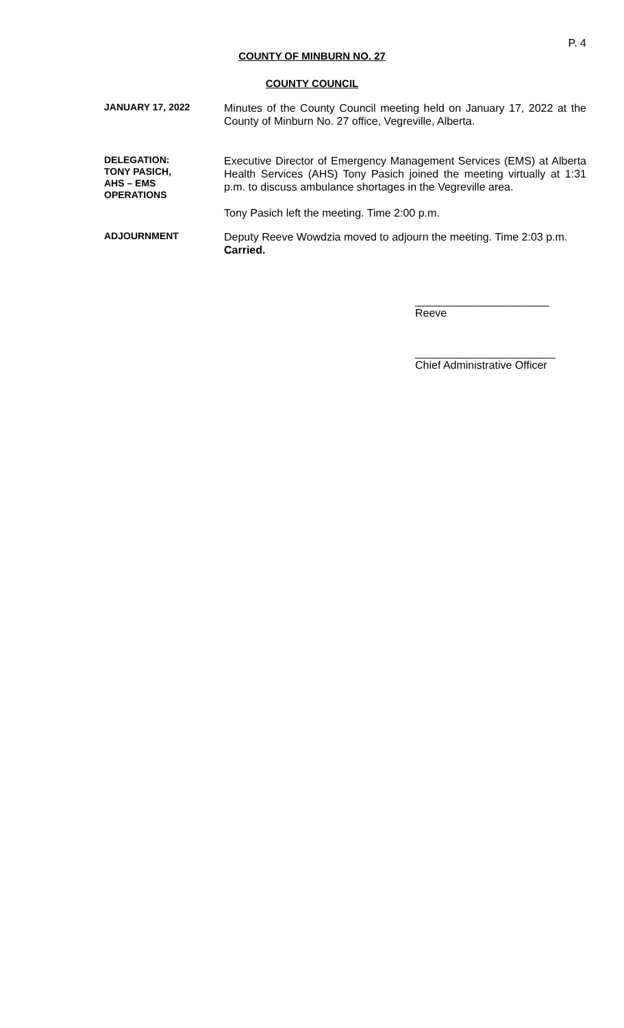P. 4
COUNTY OF MINBURN NO. 27
COUNTY COUNCIL
JANUARY 17, 2022
Minutes of the County Council meeting held on January 17, 2022 at the County of Minburn No. 27 office, Vegreville, Alberta.
DELEGATION:
TONY PASICH,
AHS – EMS
OPERATIONS
Executive Director of Emergency Management Services (EMS) at Alberta Health Services (AHS) Tony Pasich joined the meeting virtually at 1:31 p.m. to discuss ambulance shortages in the Vegreville area.
Tony Pasich left the meeting. Time 2:00 p.m.
ADJOURNMENT
Deputy Reeve Wowdzia moved to adjourn the meeting. Time 2:03 p.m.
Carried.
______________________
Reeve
_______________________
Chief Administrative Officer